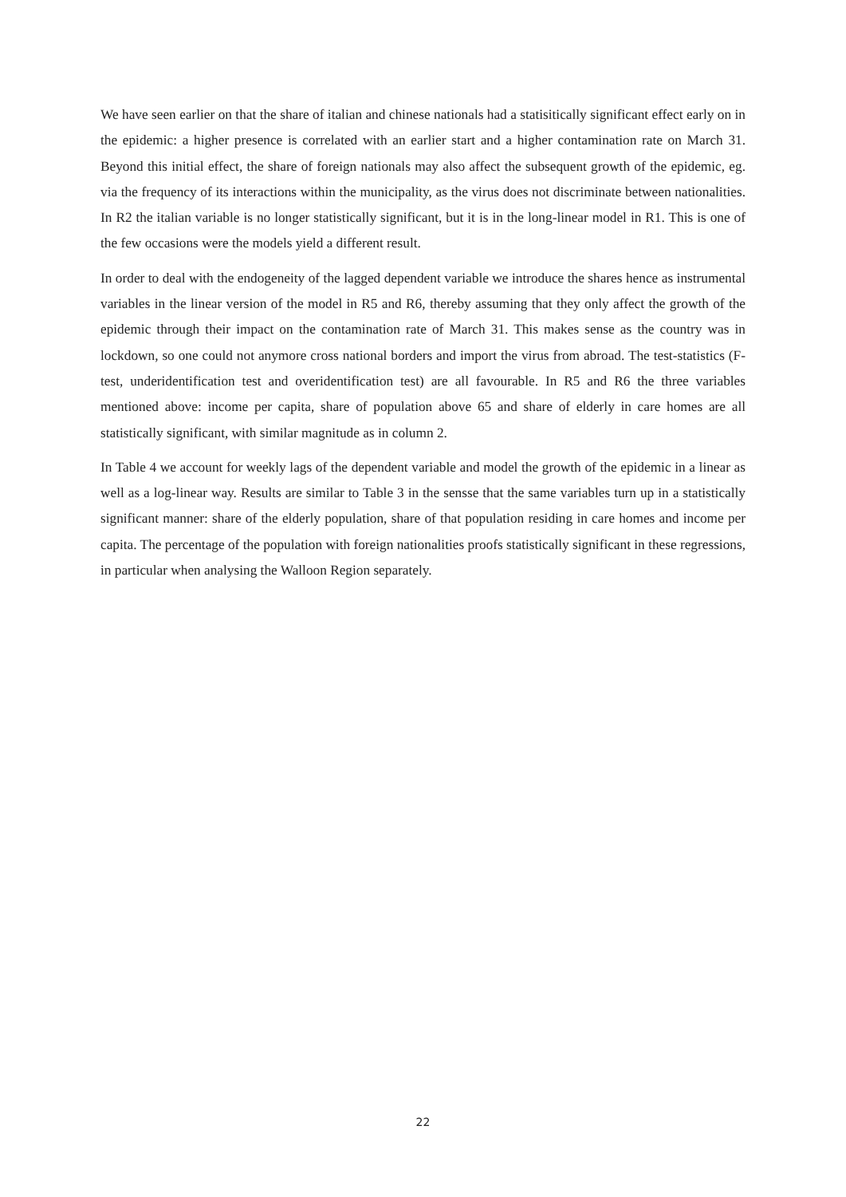We have seen earlier on that the share of italian and chinese nationals had a statisitically significant effect early on in the epidemic: a higher presence is correlated with an earlier start and a higher contamination rate on March 31. Beyond this initial effect, the share of foreign nationals may also affect the subsequent growth of the epidemic, eg. via the frequency of its interactions within the municipality, as the virus does not discriminate between nationalities. In R2 the italian variable is no longer statistically significant, but it is in the long-linear model in R1. This is one of the few occasions were the models yield a different result.
In order to deal with the endogeneity of the lagged dependent variable we introduce the shares hence as instrumental variables in the linear version of the model in R5 and R6, thereby assuming that they only affect the growth of the epidemic through their impact on the contamination rate of March 31. This makes sense as the country was in lockdown, so one could not anymore cross national borders and import the virus from abroad. The test-statistics (F-test, underidentification test and overidentification test) are all favourable. In R5 and R6 the three variables mentioned above: income per capita, share of population above 65 and share of elderly in care homes are all statistically significant, with similar magnitude as in column 2.
In Table 4 we account for weekly lags of the dependent variable and model the growth of the epidemic in a linear as well as a log-linear way. Results are similar to Table 3 in the sensse that the same variables turn up in a statistically significant manner: share of the elderly population, share of that population residing in care homes and income per capita. The percentage of the population with foreign nationalities proofs statistically significant in these regressions, in particular when analysing the Walloon Region separately.
22